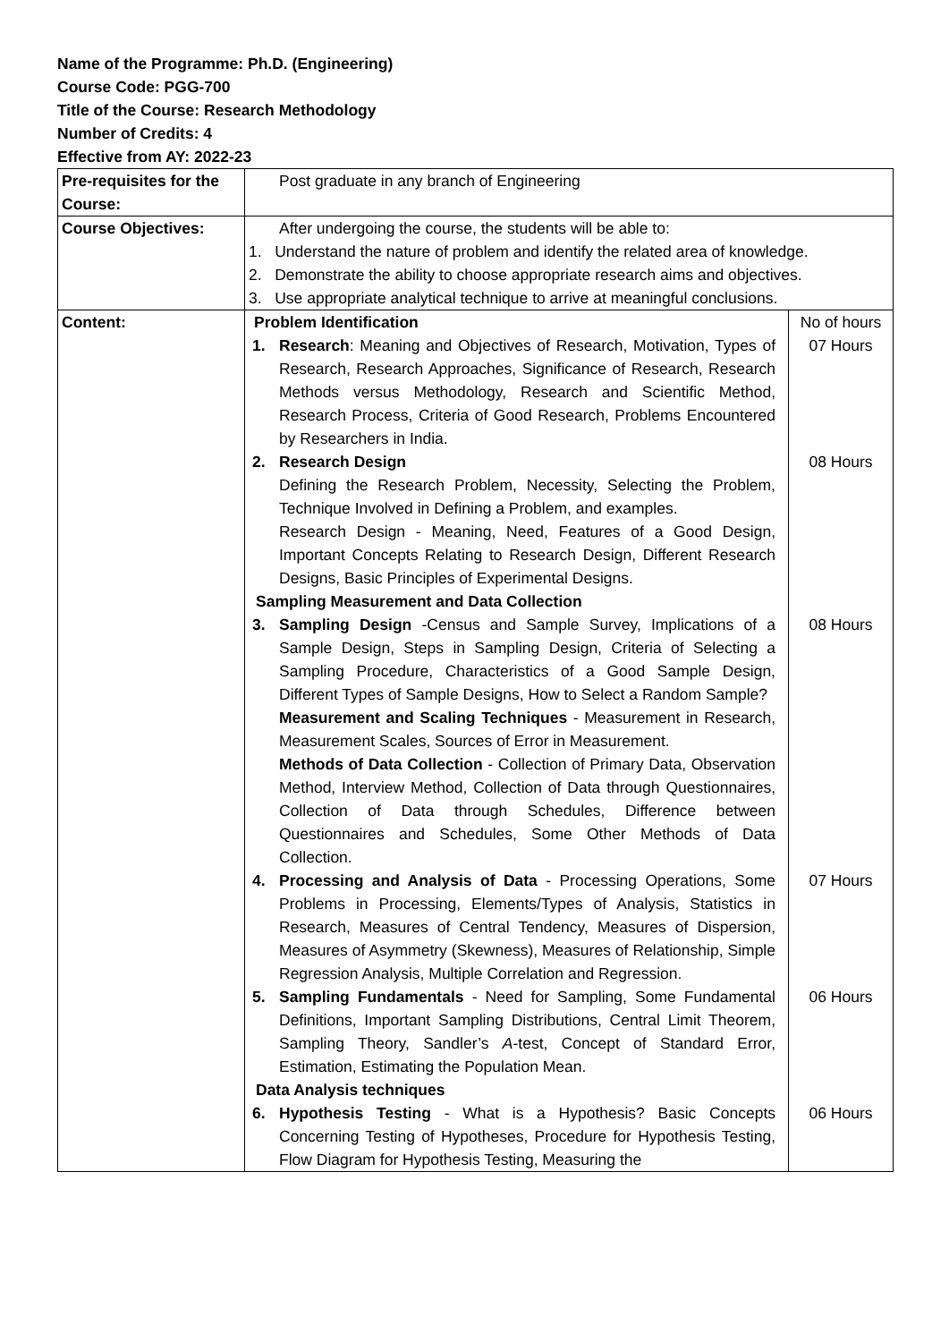Name of the Programme: Ph.D. (Engineering)
Course Code: PGG-700
Title of the Course: Research Methodology
Number of Credits: 4
Effective from AY: 2022-23
| Pre-requisites for the Course: | Post graduate in any branch of Engineering |
| Course Objectives: | After undergoing the course, the students will be able to: 1. Understand the nature of problem and identify the related area of knowledge. 2. Demonstrate the ability to choose appropriate research aims and objectives. 3. Use appropriate analytical technique to arrive at meaningful conclusions. |
| Content: | / Problem Identification / / No of hours / / 1. / Research : Meaning and Objectives of Research, Motivation, Types of Research, Research Approaches, Significance of Research, Research Methods versus Methodology, Research and Scientific Method, Research Process, Criteria of Good Research, Problems Encountered by Researchers in India. / 07 Hours / / 2. / Research Design Defining the Research Problem, Necessity, Selecting the Problem, Technique Involved in Defining a Problem, and examples. Research Design - Meaning, Need, Features of a Good Design, Important Concepts Relating to Research Design, Different Research Designs, Basic Principles of Experimental Designs. / 08 Hours / / Sampling Measurement and Data Collection / / / / 3. / Sampling Design -Census and Sample Survey, Implications of a Sample Design, Steps in Sampling Design, Criteria of Selecting a Sampling Procedure, Characteristics of a Good Sample Design, Different Types of Sample Designs, How to Select a Random Sample? Measurement and Scaling Techniques - Measurement in Research, Measurement Scales, Sources of Error in Measurement. Methods of Data Collection - Collection of Primary Data, Observation Method, Interview Method, Collection of Data through Questionnaires, Collection of Data through Schedules, Difference between Questionnaires and Schedules, Some Other Methods of Data Collection. / 08 Hours / / 4. / Processing and Analysis of Data - Processing Operations, Some Problems in Processing, Elements/Types of Analysis, Statistics in Research, Measures of Central Tendency, Measures of Dispersion, Measures of Asymmetry (Skewness), Measures of Relationship, Simple Regression Analysis, Multiple Correlation and Regression. / 07 Hours / / 5. / Sampling Fundamentals - Need for Sampling, Some Fundamental Definitions, Important Sampling Distributions, Central Limit Theorem, Sampling Theory, Sandler’s A -test, Concept of Standard Error, Estimation, Estimating the Population Mean. / 06 Hours / / Data Analysis techniques / / / / 6. / Hypothesis Testing - What is a Hypothesis? Basic Concepts Concerning Testing of Hypotheses, Procedure for Hypothesis Testing, Flow Diagram for Hypothesis Testing, Measuring the / 06 Hours / |